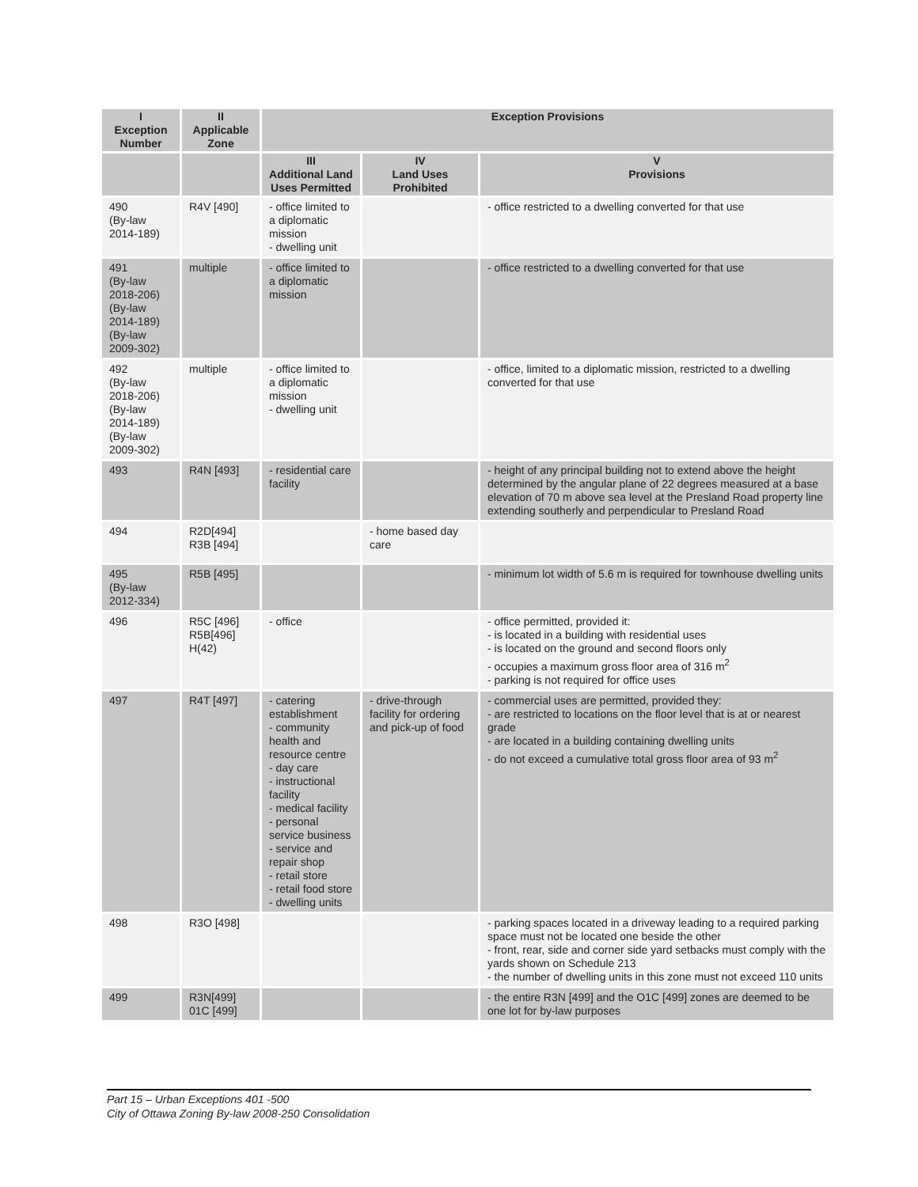| I Exception Number | II Applicable Zone | Exception Provisions | | |
| --- | --- | --- | --- | --- |
| | | III Additional Land Uses Permitted | IV Land Uses Prohibited | V Provisions |
| 490 (By-law 2014-189) | R4V [490] | - office limited to a diplomatic mission - dwelling unit | | - office restricted to a dwelling converted for that use |
| 491 (By-law 2018-206) (By-law 2014-189) (By-law 2009-302) | multiple | - office limited to a diplomatic mission | | - office restricted to a dwelling converted for that use |
| 492 (By-law 2018-206) (By-law 2014-189) (By-law 2009-302) | multiple | - office limited to a diplomatic mission - dwelling unit | | - office, limited to a diplomatic mission, restricted to a dwelling converted for that use |
| 493 | R4N [493] | - residential care facility | | - height of any principal building not to extend above the height determined by the angular plane of 22 degrees measured at a base elevation of 70 m above sea level at the Presland Road property line extending southerly and perpendicular to Presland Road |
| 494 | R2D[494] R3B [494] | | - home based day care | |
| 495 (By-law 2012-334) | R5B [495] | | | - minimum lot width of 5.6 m is required for townhouse dwelling units |
| 496 | R5C [496] R5B[496] H(42) | - office | | - office permitted, provided it: - is located in a building with residential uses - is located on the ground and second floors only - occupies a maximum gross floor area of 316 m<sup>2</sup> - parking is not required for office uses |
| 497 | R4T [497] | - catering establishment - community health and resource centre - day care - instructional facility - medical facility - personal service business - service and repair shop - retail store - retail food store - dwelling units | - drive-through facility for ordering and pick-up of food | - commercial uses are permitted, provided they: - are restricted to locations on the floor level that is at or nearest grade - are located in a building containing dwelling units - do not exceed a cumulative total gross floor area of 93 m<sup>2</sup> |
| 498 | R3O [498] | | | - parking spaces located in a driveway leading to a required parking space must not be located one beside the other - front, rear, side and corner side yard setbacks must comply with the yards shown on Schedule 213 - the number of dwelling units in this zone must not exceed 110 units |
| 499 | R3N[499] 01C [499] | | | - the entire R3N [499] and the O1C [499] zones are deemed to be one lot for by-law purposes |
Part 15 – Urban Exceptions 401 -500
City of Ottawa Zoning By-law 2008-250 Consolidation